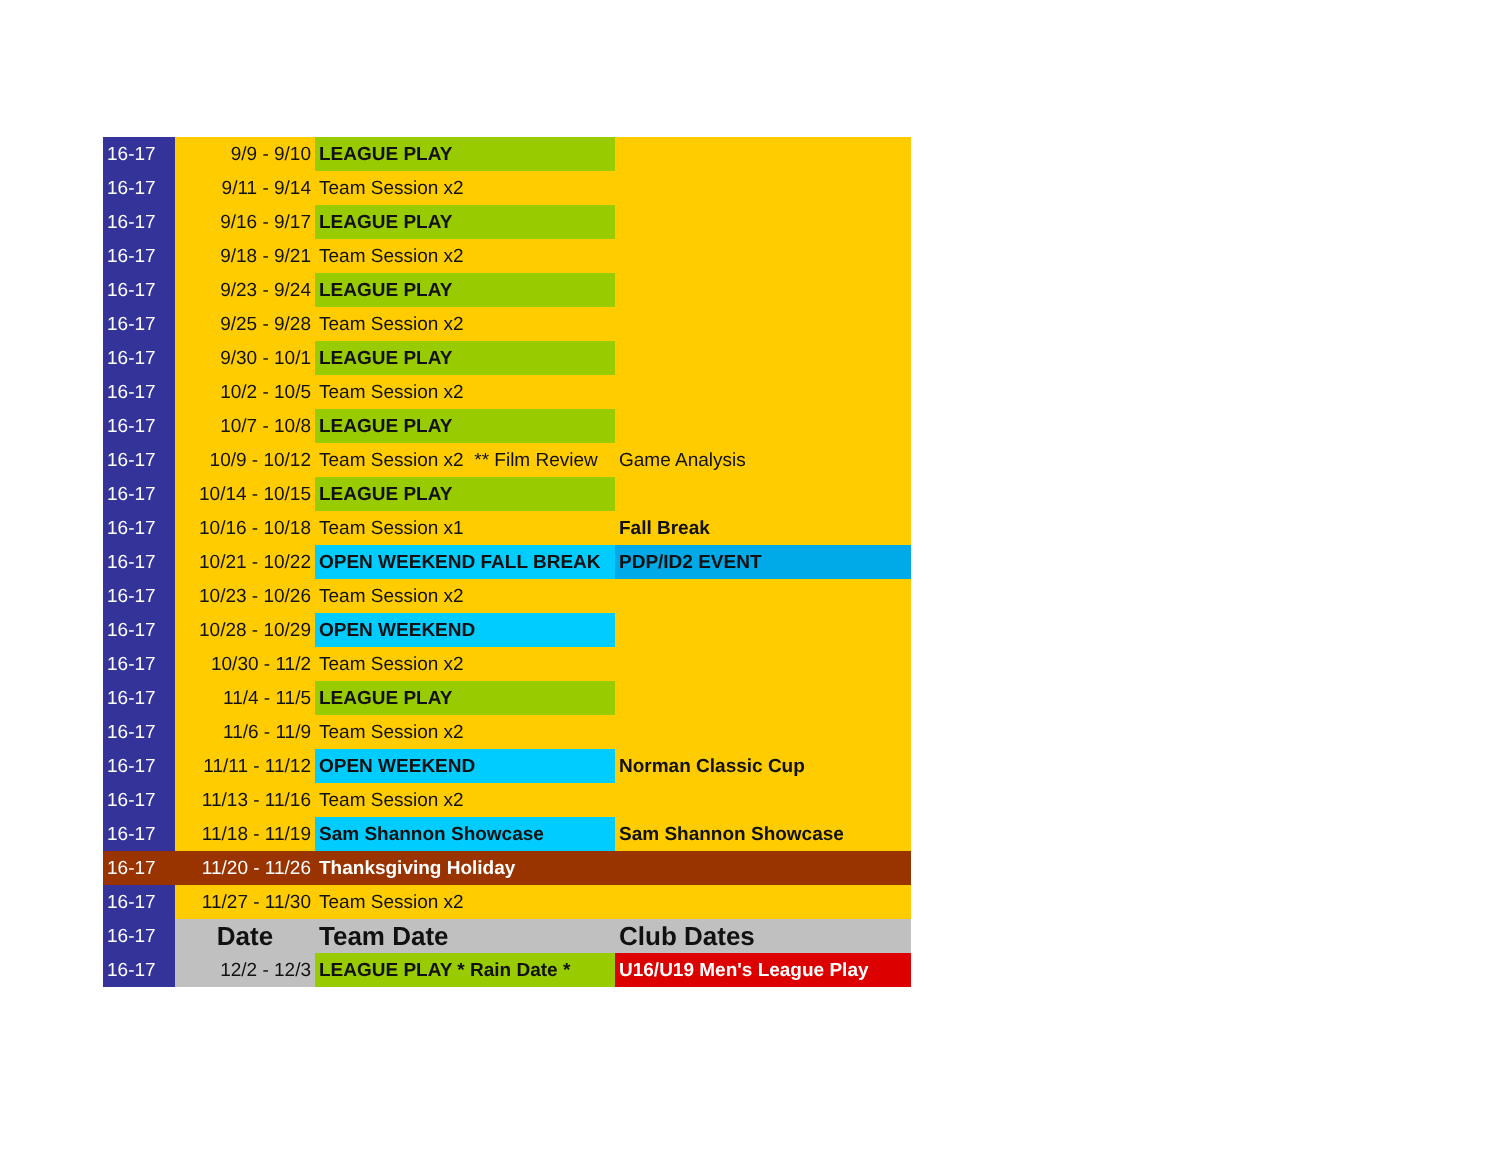| 16-17 | 9/9 - 9/10 | LEAGUE PLAY | |
| 16-17 | 9/11 - 9/14 | Team Session x2 | |
| 16-17 | 9/16 - 9/17 | LEAGUE PLAY | |
| 16-17 | 9/18 - 9/21 | Team Session x2 | |
| 16-17 | 9/23 - 9/24 | LEAGUE PLAY | |
| 16-17 | 9/25 - 9/28 | Team Session x2 | |
| 16-17 | 9/30 - 10/1 | LEAGUE PLAY | |
| 16-17 | 10/2 - 10/5 | Team Session x2 | |
| 16-17 | 10/7 - 10/8 | LEAGUE PLAY | |
| 16-17 | 10/9 - 10/12 | Team Session x2 ** Film Review | Game Analysis |
| 16-17 | 10/14 - 10/15 | LEAGUE PLAY | |
| 16-17 | 10/16 - 10/18 | Team Session x1 | Fall Break |
| 16-17 | 10/21 - 10/22 | OPEN WEEKEND FALL BREAK | PDP/ID2 EVENT |
| 16-17 | 10/23 - 10/26 | Team Session x2 | |
| 16-17 | 10/28 - 10/29 | OPEN WEEKEND | |
| 16-17 | 10/30 - 11/2 | Team Session x2 | |
| 16-17 | 11/4 - 11/5 | LEAGUE PLAY | |
| 16-17 | 11/6 - 11/9 | Team Session x2 | |
| 16-17 | 11/11 - 11/12 | OPEN WEEKEND | Norman Classic Cup |
| 16-17 | 11/13 - 11/16 | Team Session x2 | |
| 16-17 | 11/18 - 11/19 | Sam Shannon Showcase | Sam Shannon Showcase |
| 16-17 | 11/20 - 11/26 | Thanksgiving Holiday | |
| 16-17 | 11/27 - 11/30 | Team Session x2 | |
| 16-17 | Date | Team Date | Club Dates |
| 16-17 | 12/2 - 12/3 | LEAGUE PLAY * Rain Date * | U16/U19 Men's League Play |